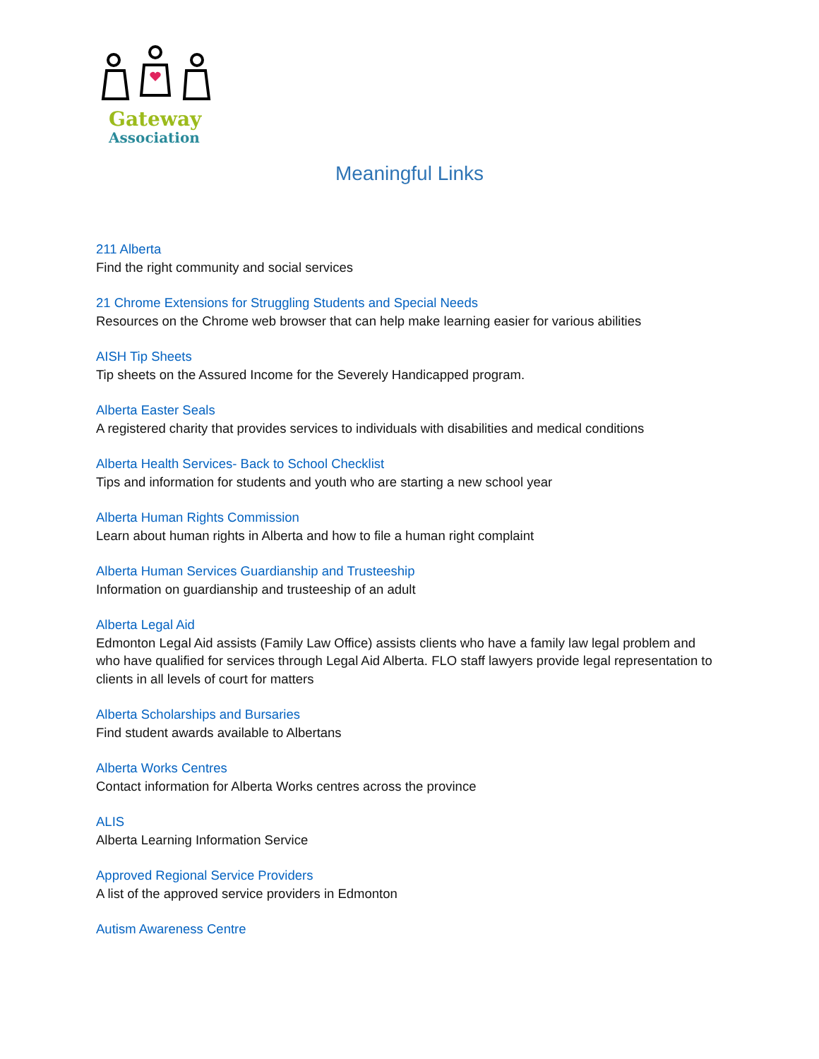Gateway
Association
Meaningful Links
211 Alberta
Find the right community and social services
21 Chrome Extensions for Struggling Students and Special Needs
Resources on the Chrome web browser that can help make learning easier for various abilities
AISH Tip Sheets
Tip sheets on the Assured Income for the Severely Handicapped program.
Alberta Easter Seals
A registered charity that provides services to individuals with disabilities and medical conditions
Alberta Health Services- Back to School Checklist
Tips and information for students and youth who are starting a new school year
Alberta Human Rights Commission
Learn about human rights in Alberta and how to file a human right complaint
Alberta Human Services Guardianship and Trusteeship
Information on guardianship and trusteeship of an adult
Alberta Legal Aid
Edmonton Legal Aid assists (Family Law Office) assists clients who have a family law legal problem and who have qualified for services through Legal Aid Alberta. FLO staff lawyers provide legal representation to clients in all levels of court for matters
Alberta Scholarships and Bursaries
Find student awards available to Albertans
Alberta Works Centres
Contact information for Alberta Works centres across the province
ALIS
Alberta Learning Information Service
Approved Regional Service Providers
A list of the approved service providers in Edmonton
Autism Awareness Centre